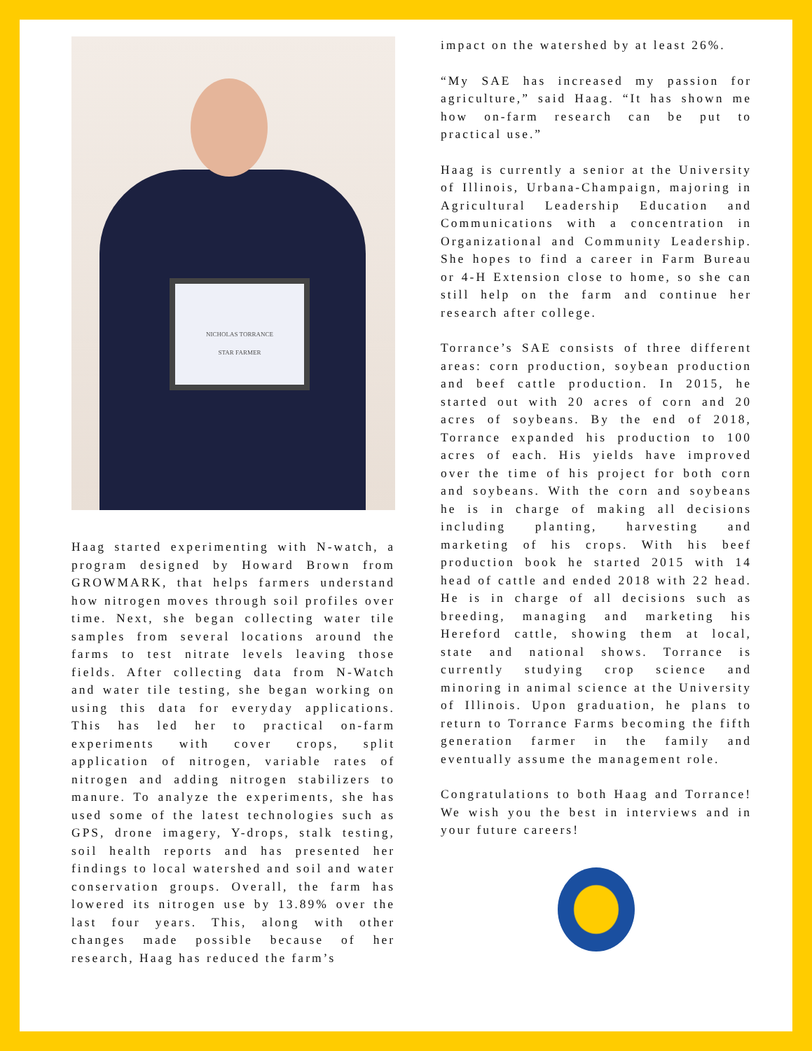NICHOLAS TORRANCE
STAR FARMER
Haag started experimenting with N-watch, a program designed by Howard Brown from GROWMARK, that helps farmers understand how nitrogen moves through soil profiles over time. Next, she began collecting water tile samples from several locations around the farms to test nitrate levels leaving those fields. After collecting data from N-Watch and water tile testing, she began working on using this data for everyday applications. This has led her to practical on-farm experiments with cover crops, split application of nitrogen, variable rates of nitrogen and adding nitrogen stabilizers to manure. To analyze the experiments, she has used some of the latest technologies such as GPS, drone imagery, Y-drops, stalk testing, soil health reports and has presented her findings to local watershed and soil and water conservation groups. Overall, the farm has lowered its nitrogen use by 13.89% over the last four years. This, along with other changes made possible because of her research, Haag has reduced the farm’s
impact on the watershed by at least 26%.
“My SAE has increased my passion for agriculture,” said Haag. “It has shown me how on-farm research can be put to practical use.”
Haag is currently a senior at the University of Illinois, Urbana-Champaign, majoring in Agricultural Leadership Education and Communications with a concentration in Organizational and Community Leadership. She hopes to find a career in Farm Bureau or 4-H Extension close to home, so she can still help on the farm and continue her research after college.
Torrance’s SAE consists of three different areas: corn production, soybean production and beef cattle production. In 2015, he started out with 20 acres of corn and 20 acres of soybeans. By the end of 2018, Torrance expanded his production to 100 acres of each. His yields have improved over the time of his project for both corn and soybeans. With the corn and soybeans he is in charge of making all decisions including planting, harvesting and marketing of his crops. With his beef production book he started 2015 with 14 head of cattle and ended 2018 with 22 head. He is in charge of all decisions such as breeding, managing and marketing his Hereford cattle, showing them at local, state and national shows. Torrance is currently studying crop science and minoring in animal science at the University of Illinois. Upon graduation, he plans to return to Torrance Farms becoming the fifth generation farmer in the family and eventually assume the management role.
Congratulations to both Haag and Torrance! We wish you the best in interviews and in your future careers!